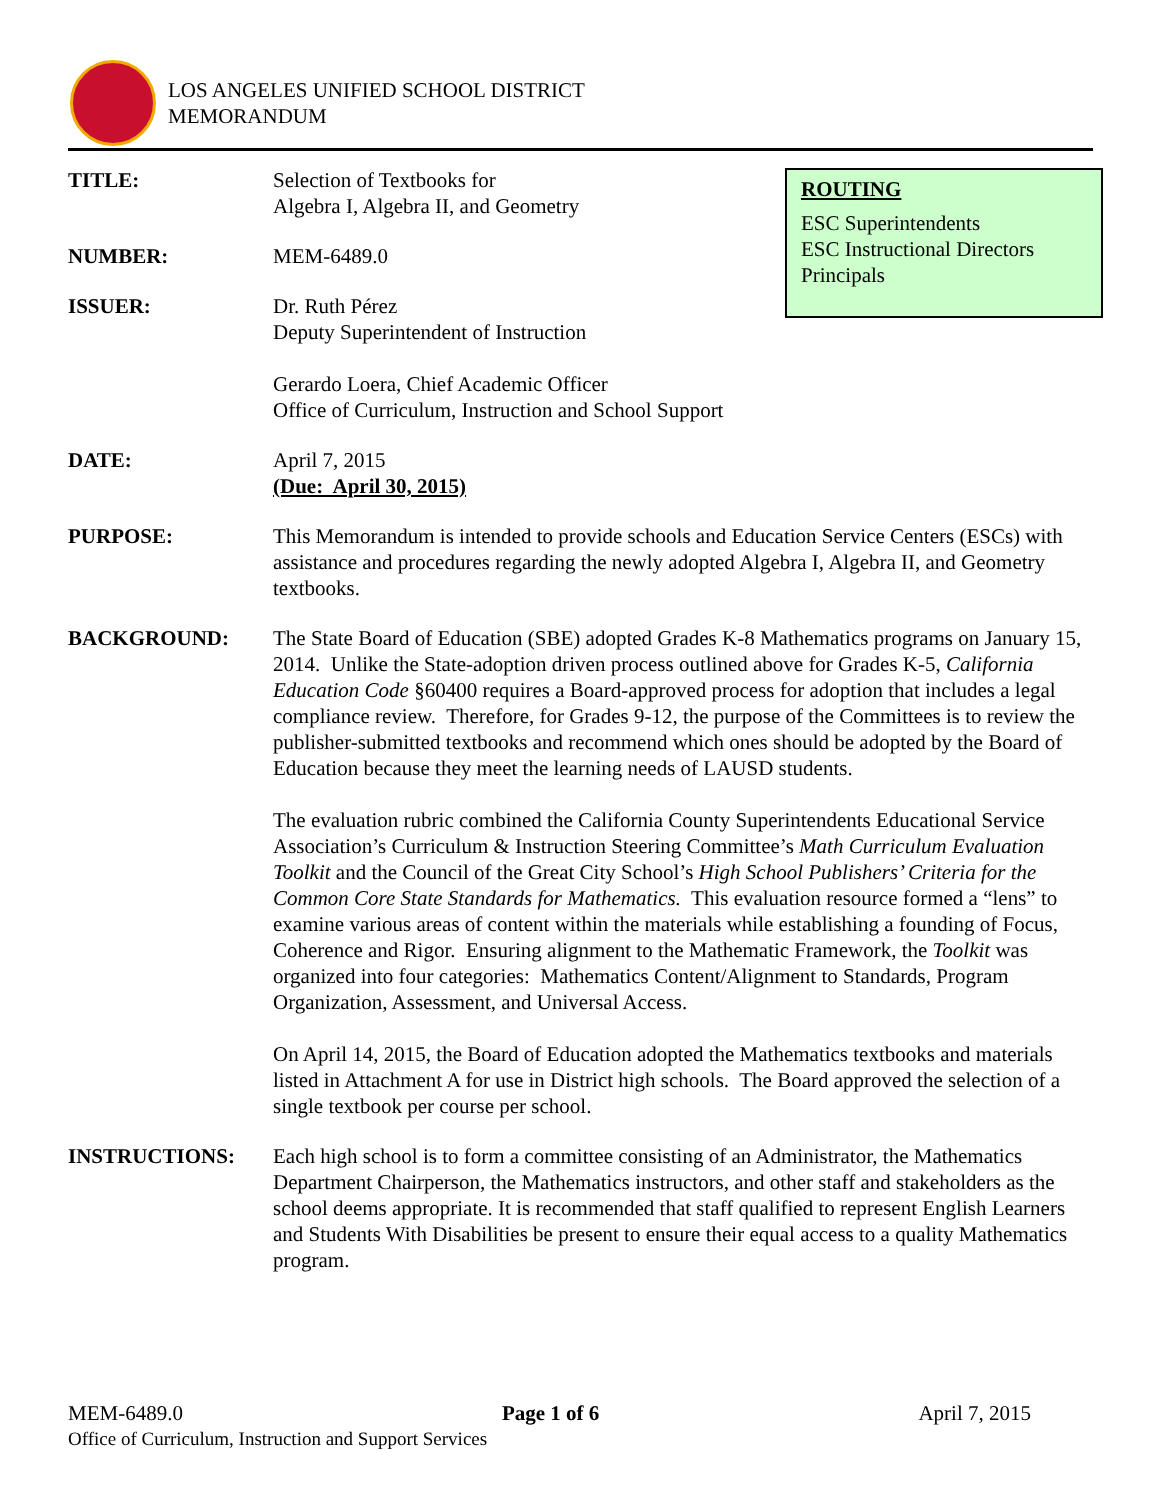LOS ANGELES UNIFIED SCHOOL DISTRICT
MEMORANDUM
ROUTING
ESC Superintendents
ESC Instructional Directors
Principals
TITLE: Selection of Textbooks for
Algebra I, Algebra II, and Geometry
NUMBER: MEM-6489.0
ISSUER: Dr. Ruth Pérez
Deputy Superintendent of Instruction
Gerardo Loera, Chief Academic Officer
Office of Curriculum, Instruction and School Support
DATE: April 7, 2015
(Due: April 30, 2015)
PURPOSE: This Memorandum is intended to provide schools and Education Service Centers (ESCs) with assistance and procedures regarding the newly adopted Algebra I, Algebra II, and Geometry textbooks.
BACKGROUND: The State Board of Education (SBE) adopted Grades K-8 Mathematics programs on January 15, 2014. Unlike the State-adoption driven process outlined above for Grades K-5, California Education Code §60400 requires a Board-approved process for adoption that includes a legal compliance review. Therefore, for Grades 9-12, the purpose of the Committees is to review the publisher-submitted textbooks and recommend which ones should be adopted by the Board of Education because they meet the learning needs of LAUSD students.
The evaluation rubric combined the California County Superintendents Educational Service Association’s Curriculum & Instruction Steering Committee’s Math Curriculum Evaluation Toolkit and the Council of the Great City School’s High School Publishers’ Criteria for the Common Core State Standards for Mathematics. This evaluation resource formed a “lens” to examine various areas of content within the materials while establishing a founding of Focus, Coherence and Rigor. Ensuring alignment to the Mathematic Framework, the Toolkit was organized into four categories: Mathematics Content/Alignment to Standards, Program Organization, Assessment, and Universal Access.
On April 14, 2015, the Board of Education adopted the Mathematics textbooks and materials listed in Attachment A for use in District high schools. The Board approved the selection of a single textbook per course per school.
INSTRUCTIONS: Each high school is to form a committee consisting of an Administrator, the Mathematics Department Chairperson, the Mathematics instructors, and other staff and stakeholders as the school deems appropriate. It is recommended that staff qualified to represent English Learners and Students With Disabilities be present to ensure their equal access to a quality Mathematics program.
MEM-6489.0 Page 1 of 6 April 7, 2015
Office of Curriculum, Instruction and Support Services